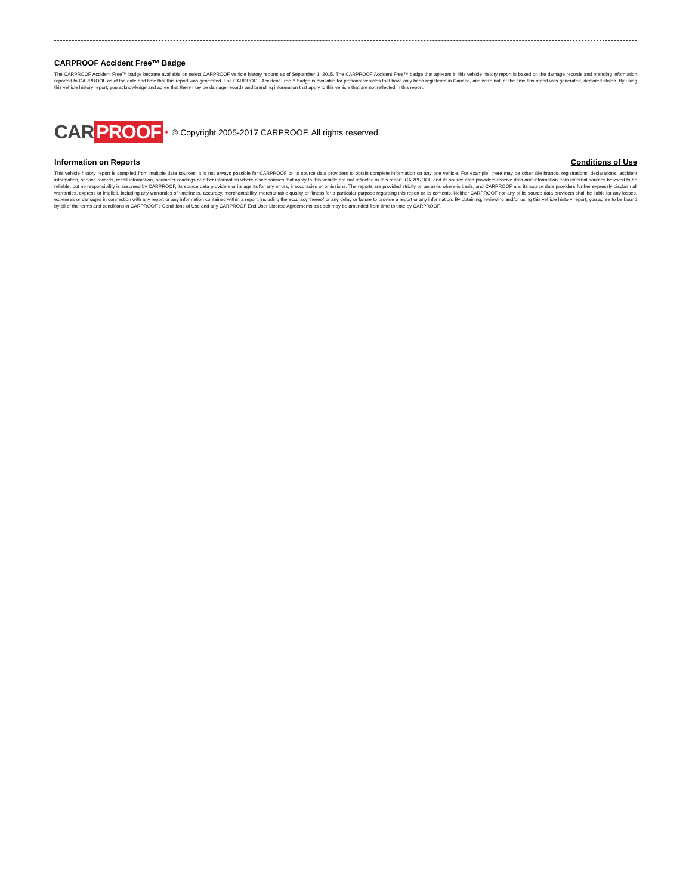CARPROOF Accident Free™ Badge
The CARPROOF Accident Free™ badge became available on select CARPROOF vehicle history reports as of September 1, 2015. The CARPROOF Accident Free™ badge that appears in this vehicle history report is based on the damage records and branding information reported to CARPROOF as of the date and time that this report was generated. The CARPROOF Accident Free™ badge is available for personal vehicles that have only been registered in Canada, and were not, at the time this report was generated, declared stolen. By using this vehicle history report, you acknowledge and agree that there may be damage records and branding information that apply to this vehicle that are not reflected in this report.
CAR PROOF ✦ © Copyright 2005-2017 CARPROOF. All rights reserved.
Information on Reports Conditions of Use
This vehicle history report is compiled from multiple data sources. It is not always possible for CARPROOF or its source data providers to obtain complete information on any one vehicle. For example, there may be other title brands, registrations, declarations, accident information, service records, recall information, odometer readings or other information where discrepancies that apply to this vehicle are not reflected in this report. CARPROOF and its source data providers receive data and information from external sources believed to be reliable, but no responsibility is assumed by CARPROOF, its source data providers or its agents for any errors, inaccuracies or omissions. The reports are provided strictly on an as-is where-is basis, and CARPROOF and its source data providers further expressly disclaim all warranties, express or implied, including any warranties of timeliness, accuracy, merchantability, merchantable quality or fitness for a particular purpose regarding this report or its contents. Neither CARPROOF nor any of its source data providers shall be liable for any losses, expenses or damages in connection with any report or any information contained within a report, including the accuracy thereof or any delay or failure to provide a report or any information. By obtaining, reviewing and/or using this vehicle history report, you agree to be bound by all of the terms and conditions in CARPROOF's Conditions of Use and any CARPROOF End User License Agreements as each may be amended from time to time by CARPROOF.